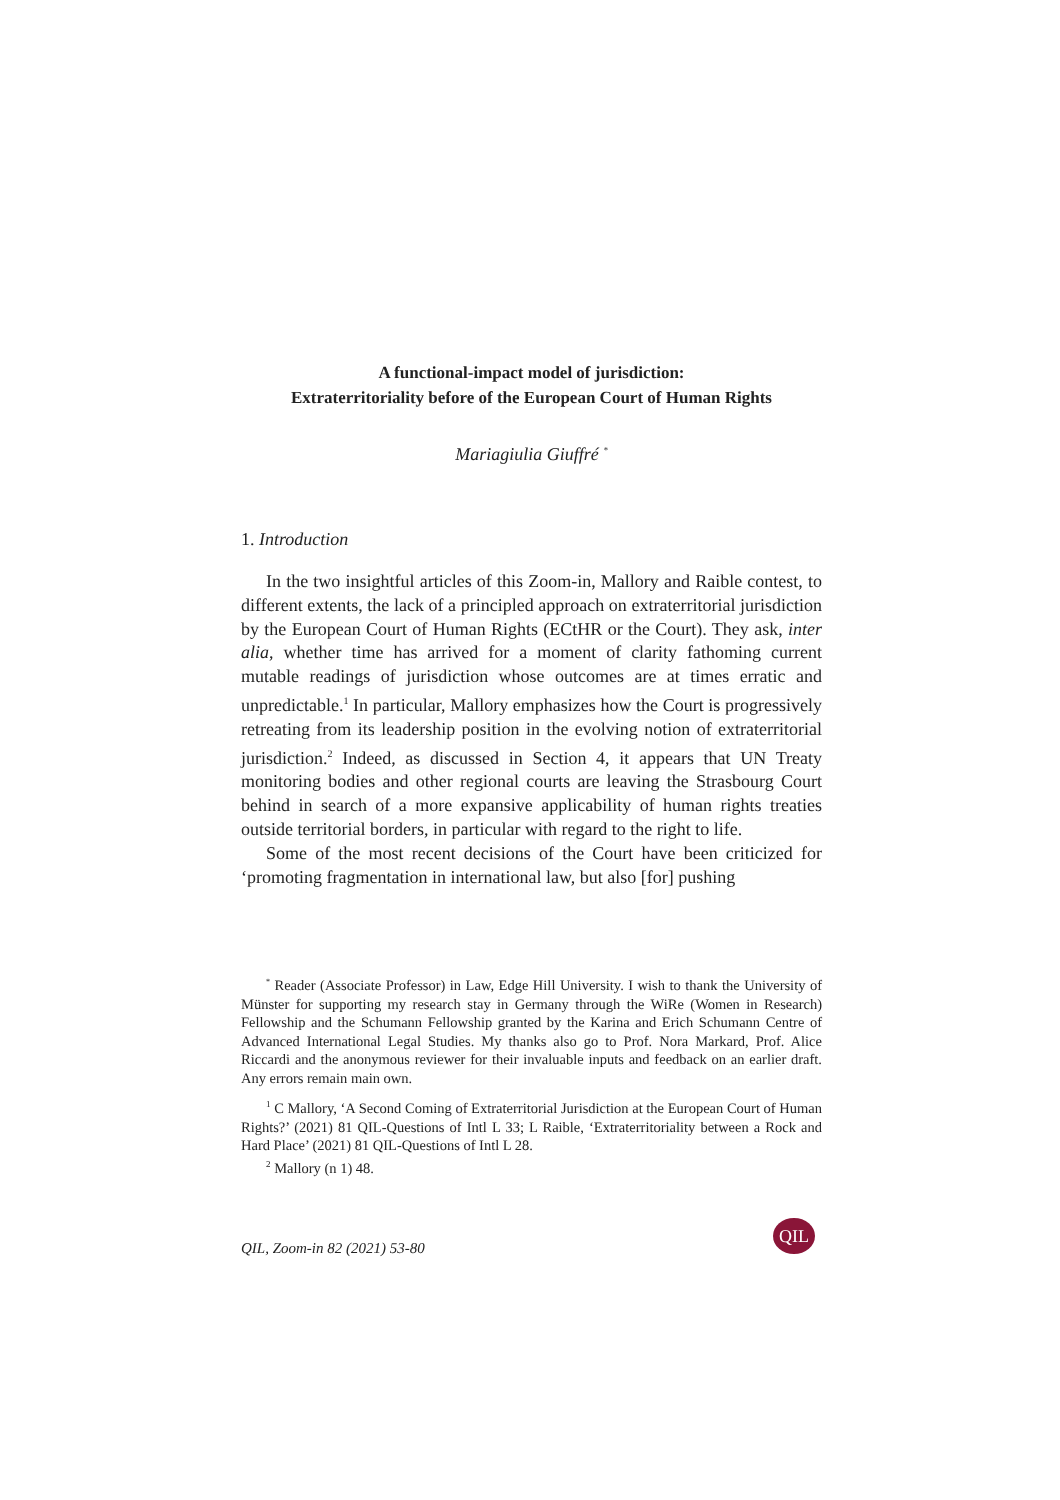A functional-impact model of jurisdiction:
Extraterritoriality before of the European Court of Human Rights
Mariagiulia Giuffré <sup>*</sup>
1. Introduction
In the two insightful articles of this Zoom-in, Mallory and Raible contest, to different extents, the lack of a principled approach on extraterritorial jurisdiction by the European Court of Human Rights (ECtHR or the Court). They ask, inter alia, whether time has arrived for a moment of clarity fathoming current mutable readings of jurisdiction whose outcomes are at times erratic and unpredictable.<sup>1</sup> In particular, Mallory emphasizes how the Court is progressively retreating from its leadership position in the evolving notion of extraterritorial jurisdiction.<sup>2</sup> Indeed, as discussed in Section 4, it appears that UN Treaty monitoring bodies and other regional courts are leaving the Strasbourg Court behind in search of a more expansive applicability of human rights treaties outside territorial borders, in particular with regard to the right to life.
Some of the most recent decisions of the Court have been criticized for ‘promoting fragmentation in international law, but also [for] pushing
<sup>*</sup> Reader (Associate Professor) in Law, Edge Hill University. I wish to thank the University of Münster for supporting my research stay in Germany through the WiRe (Women in Research) Fellowship and the Schumann Fellowship granted by the Karina and Erich Schumann Centre of Advanced International Legal Studies. My thanks also go to Prof. Nora Markard, Prof. Alice Riccardi and the anonymous reviewer for their invaluable inputs and feedback on an earlier draft. Any errors remain main own.
<sup>1</sup> C Mallory, ‘A Second Coming of Extraterritorial Jurisdiction at the European Court of Human Rights?’ (2021) 81 QIL-Questions of Intl L 33; L Raible, ‘Extraterritoriality between a Rock and Hard Place’ (2021) 81 QIL-Questions of Intl L 28.
<sup>2</sup> Mallory (n 1) 48.
QIL, Zoom-in 82 (2021) 53-80
QIL